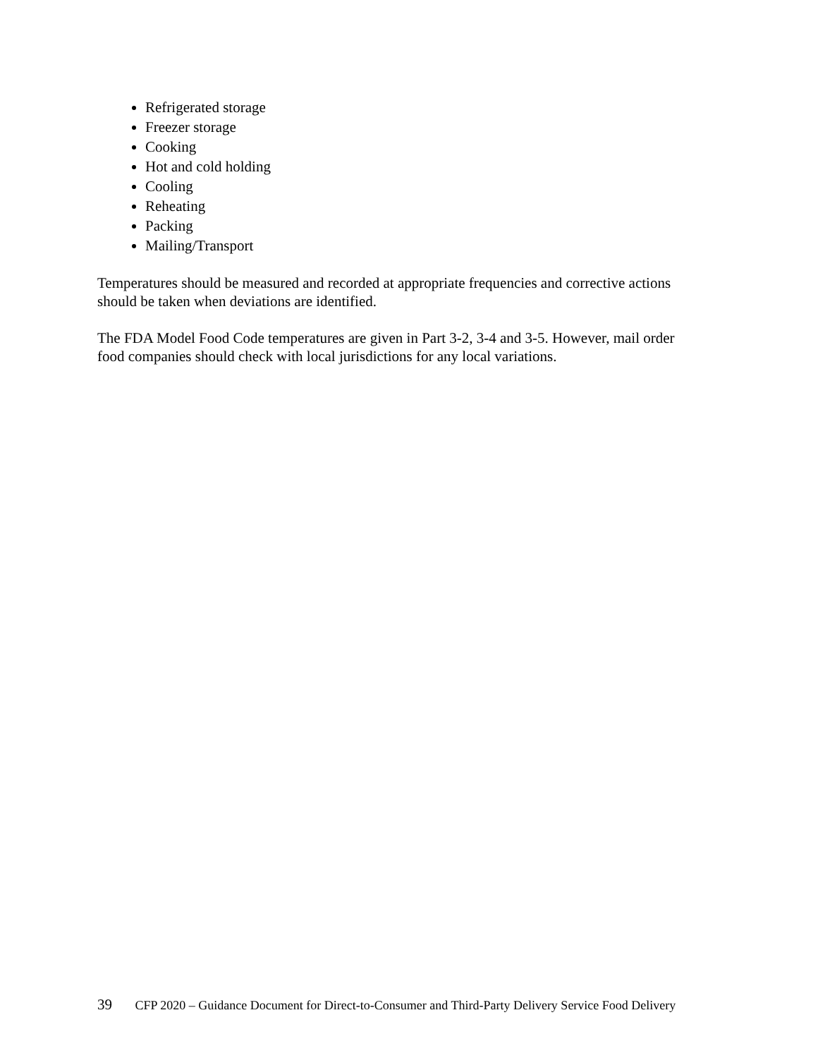Refrigerated storage
Freezer storage
Cooking
Hot and cold holding
Cooling
Reheating
Packing
Mailing/Transport
Temperatures should be measured and recorded at appropriate frequencies and corrective actions should be taken when deviations are identified.
The FDA Model Food Code temperatures are given in Part 3-2, 3-4 and 3-5. However, mail order food companies should check with local jurisdictions for any local variations.
39 CFP 2020 – Guidance Document for Direct-to-Consumer and Third-Party Delivery Service Food Delivery